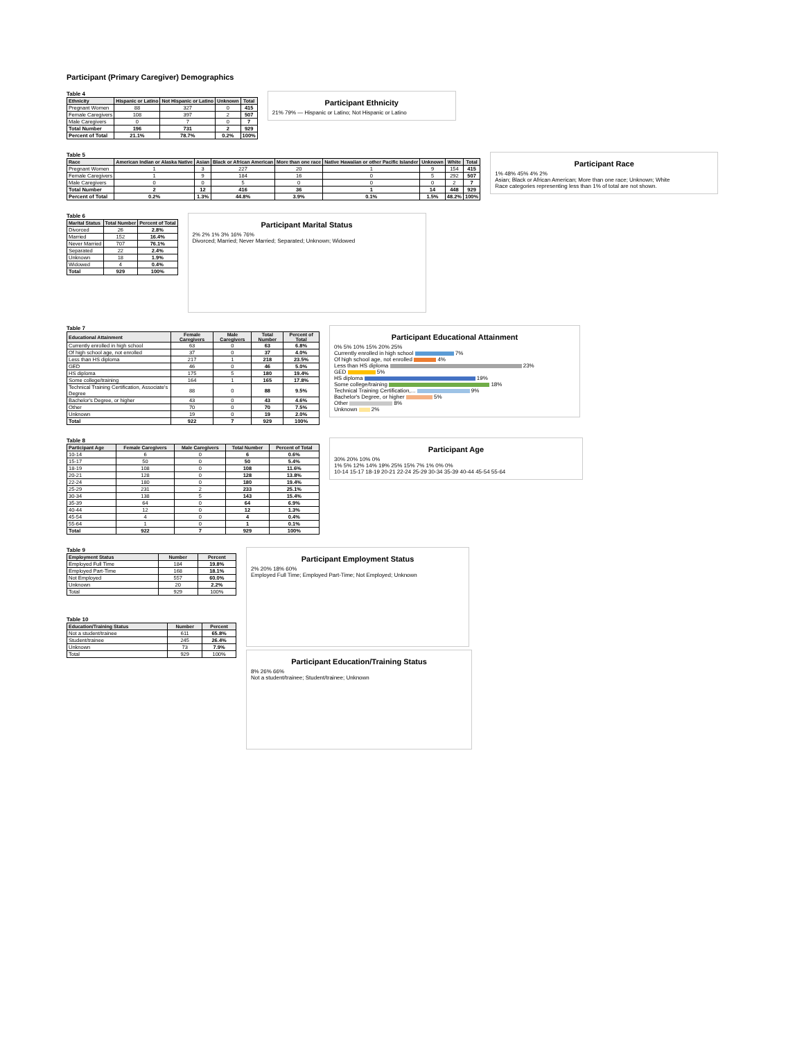Participant (Primary Caregiver) Demographics
Table 4
| Ethnicity | Hispanic or Latino | Not Hispanic or Latino | Unknown | Total |
| --- | --- | --- | --- | --- |
| Pregnant Women | 88 | 327 | 0 | 415 |
| Female Caregivers | 108 | 397 | 2 | 507 |
| Male Caregivers | 0 | 7 | 0 | 7 |
| Total Number | 196 | 731 | 2 | 929 |
| Percent of Total | 21.1% | 78.7% | 0.2% | 100% |
Participant Ethnicity
21% 79% — Hispanic or Latino; Not Hispanic or Latino
Table 5
| Race | American Indian or Alaska Native | Asian | Black or African American | More than one race | Native Hawaiian or other Pacific Islander | Unknown | White | Total |
| --- | --- | --- | --- | --- | --- | --- | --- | --- |
| Pregnant Women | 1 | 3 | 227 | 20 | 1 | 9 | 154 | 415 |
| Female Caregivers | 1 | 9 | 184 | 16 | 0 | 5 | 292 | 507 |
| Male Caregivers | 0 | 0 | 5 | 0 | 0 | 0 | 2 | 7 |
| Total Number | 2 | 12 | 416 | 36 | 1 | 14 | 448 | 929 |
| Percent of Total | 0.2% | 1.3% | 44.8% | 3.9% | 0.1% | 1.5% | 48.2% | 100% |
Participant Race
1% 48% 45% 4% 2%
Asian; Black or African American; More than one race; Unknown; White
Race categories representing less than 1% of total are not shown.
Table 6
| Marital Status | Total Number | Percent of Total |
| --- | --- | --- |
| Divorced | 26 | 2.8% |
| Married | 152 | 16.4% |
| Never Married | 707 | 76.1% |
| Separated | 22 | 2.4% |
| Unknown | 18 | 1.9% |
| Widowed | 4 | 0.4% |
| Total | 929 | 100% |
Participant Marital Status
2% 2% 1% 3% 16% 76%
Divorced; Married; Never Married; Separated; Unknown; Widowed
Table 7
| Educational Attainment | Female Caregivers | Male Caregivers | Total Number | Percent of Total |
| --- | --- | --- | --- | --- |
| Currently enrolled in high school | 63 | 0 | 63 | 6.8% |
| Of high school age, not enrolled | 37 | 0 | 37 | 4.0% |
| Less than HS diploma | 217 | 1 | 218 | 23.5% |
| GED | 46 | 0 | 46 | 5.0% |
| HS diploma | 175 | 5 | 180 | 19.4% |
| Some college/training | 164 | 1 | 165 | 17.8% |
| Technical Training Certification, Associate's Degree | 88 | 0 | 88 | 9.5% |
| Bachelor's Degree, or higher | 43 | 0 | 43 | 4.6% |
| Other | 70 | 0 | 70 | 7.5% |
| Unknown | 19 | 0 | 19 | 2.0% |
| Total | 922 | 7 | 929 | 100% |
Participant Educational Attainment
0% 5% 10% 15% 20% 25%
Currently enrolled in high school 7%
Of high school age, not enrolled 4%
Less than HS diploma 23%
GED 5%
HS diploma 19%
Some college/training 18%
Technical Training Certification,... 9%
Bachelor's Degree, or higher 5%
Other 8%
Unknown 2%
Table 8
| Participant Age | Female Caregivers | Male Caregivers | Total Number | Percent of Total |
| --- | --- | --- | --- | --- |
| 10-14 | 6 | 0 | 6 | 0.6% |
| 15-17 | 50 | 0 | 50 | 5.4% |
| 18-19 | 108 | 0 | 108 | 11.6% |
| 20-21 | 128 | 0 | 128 | 13.8% |
| 22-24 | 180 | 0 | 180 | 19.4% |
| 25-29 | 231 | 2 | 233 | 25.1% |
| 30-34 | 138 | 5 | 143 | 15.4% |
| 35-39 | 64 | 0 | 64 | 6.9% |
| 40-44 | 12 | 0 | 12 | 1.3% |
| 45-54 | 4 | 0 | 4 | 0.4% |
| 55-64 | 1 | 0 | 1 | 0.1% |
| Total | 922 | 7 | 929 | 100% |
Participant Age
30% 20% 10% 0%
1% 5% 12% 14% 19% 25% 15% 7% 1% 0% 0%
10-14 15-17 18-19 20-21 22-24 25-29 30-34 35-39 40-44 45-54 55-64
Table 9
| Employment Status | Number | Percent |
| --- | --- | --- |
| Employed Full Time | 184 | 19.8% |
| Employed Part-Time | 168 | 18.1% |
| Not Employed | 557 | 60.0% |
| Unknown | 20 | 2.2% |
| Total | 929 | 100% |
Table 10
| Education/Training Status | Number | Percent |
| --- | --- | --- |
| Not a student/trainee | 611 | 65.8% |
| Student/trainee | 245 | 26.4% |
| Unknown | 73 | 7.9% |
| Total | 929 | 100% |
Participant Employment Status
2% 20% 18% 60%
Employed Full Time; Employed Part-Time; Not Employed; Unknown
Participant Education/Training Status
8% 26% 66%
Not a student/trainee; Student/trainee; Unknown